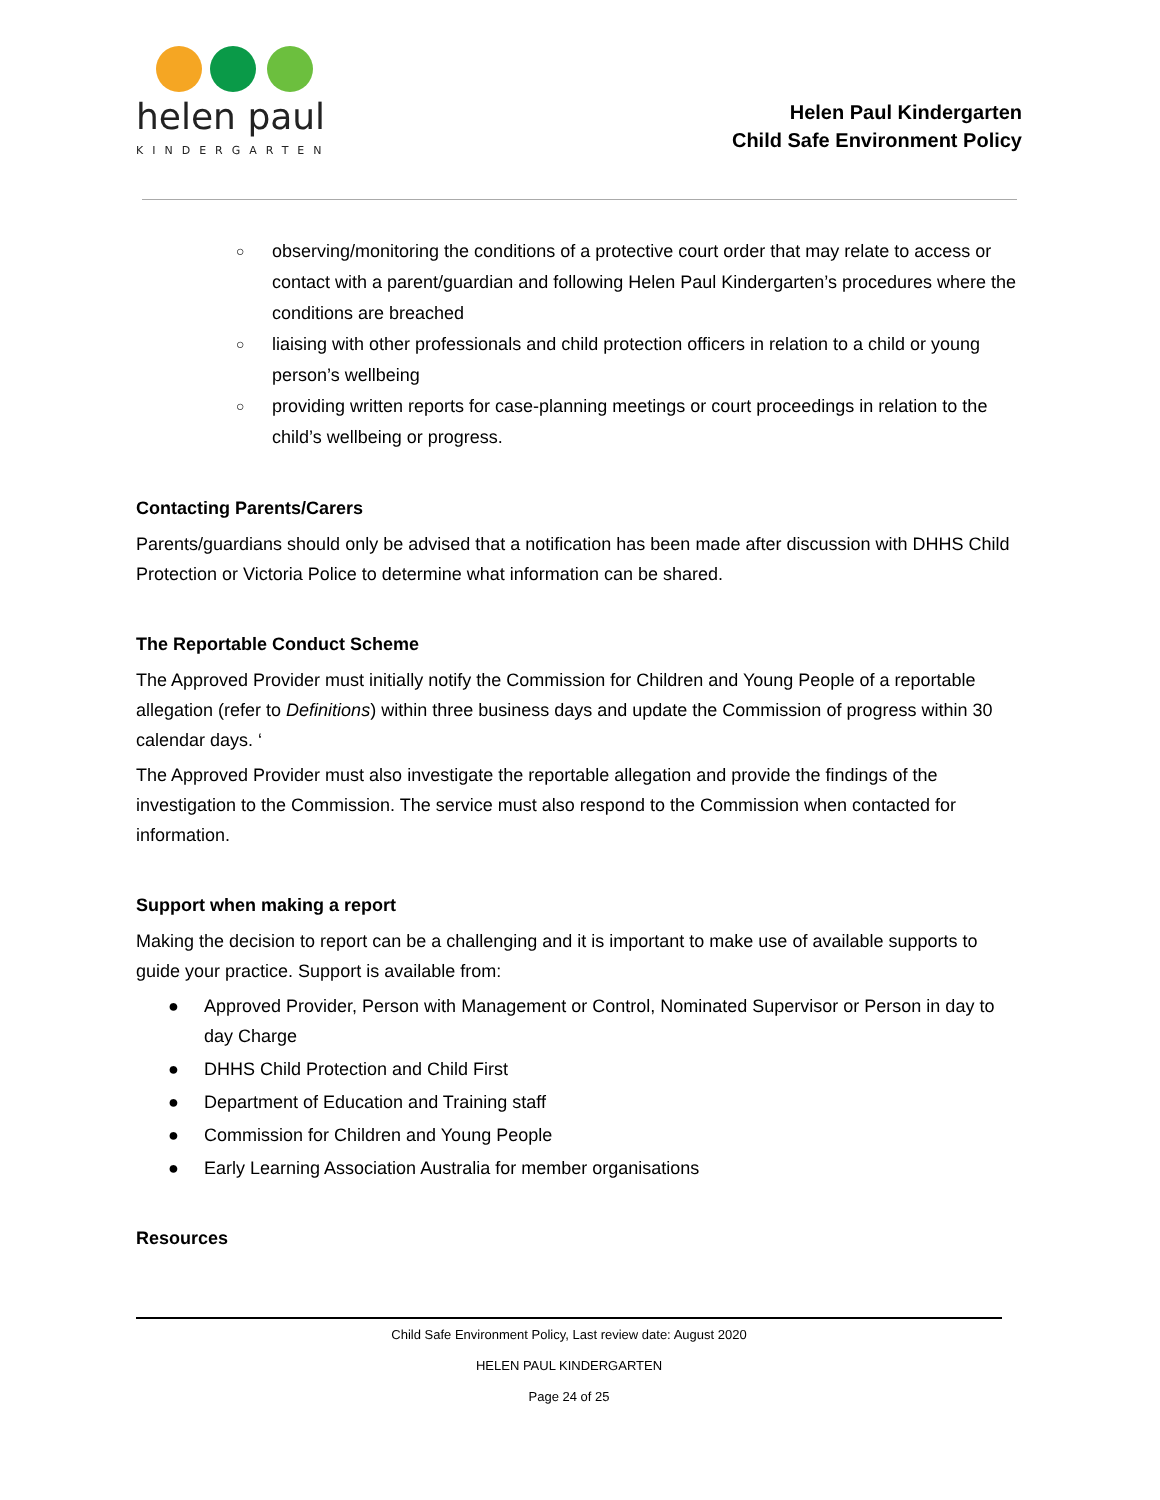helen paul
KINDERGARTEN
Helen Paul Kindergarten
Child Safe Environment Policy
○ observing/monitoring the conditions of a protective court order that may relate to access or contact with a parent/guardian and following Helen Paul Kindergarten’s procedures where the conditions are breached
○ liaising with other professionals and child protection officers in relation to a child or young person’s wellbeing
○ providing written reports for case-planning meetings or court proceedings in relation to the child’s wellbeing or progress.
Contacting Parents/Carers
Parents/guardians should only be advised that a notification has been made after discussion with DHHS Child Protection or Victoria Police to determine what information can be shared.
The Reportable Conduct Scheme
The Approved Provider must initially notify the Commission for Children and Young People of a reportable allegation (refer to Definitions) within three business days and update the Commission of progress within 30 calendar days. ‘
The Approved Provider must also investigate the reportable allegation and provide the findings of the investigation to the Commission. The service must also respond to the Commission when contacted for information.
Support when making a report
Making the decision to report can be a challenging and it is important to make use of available supports to guide your practice. Support is available from:
● Approved Provider, Person with Management or Control, Nominated Supervisor or Person in day to day Charge
● DHHS Child Protection and Child First
● Department of Education and Training staff
● Commission for Children and Young People
● Early Learning Association Australia for member organisations
Resources
Child Safe Environment Policy, Last review date: August 2020
HELEN PAUL KINDERGARTEN
Page 24 of 25